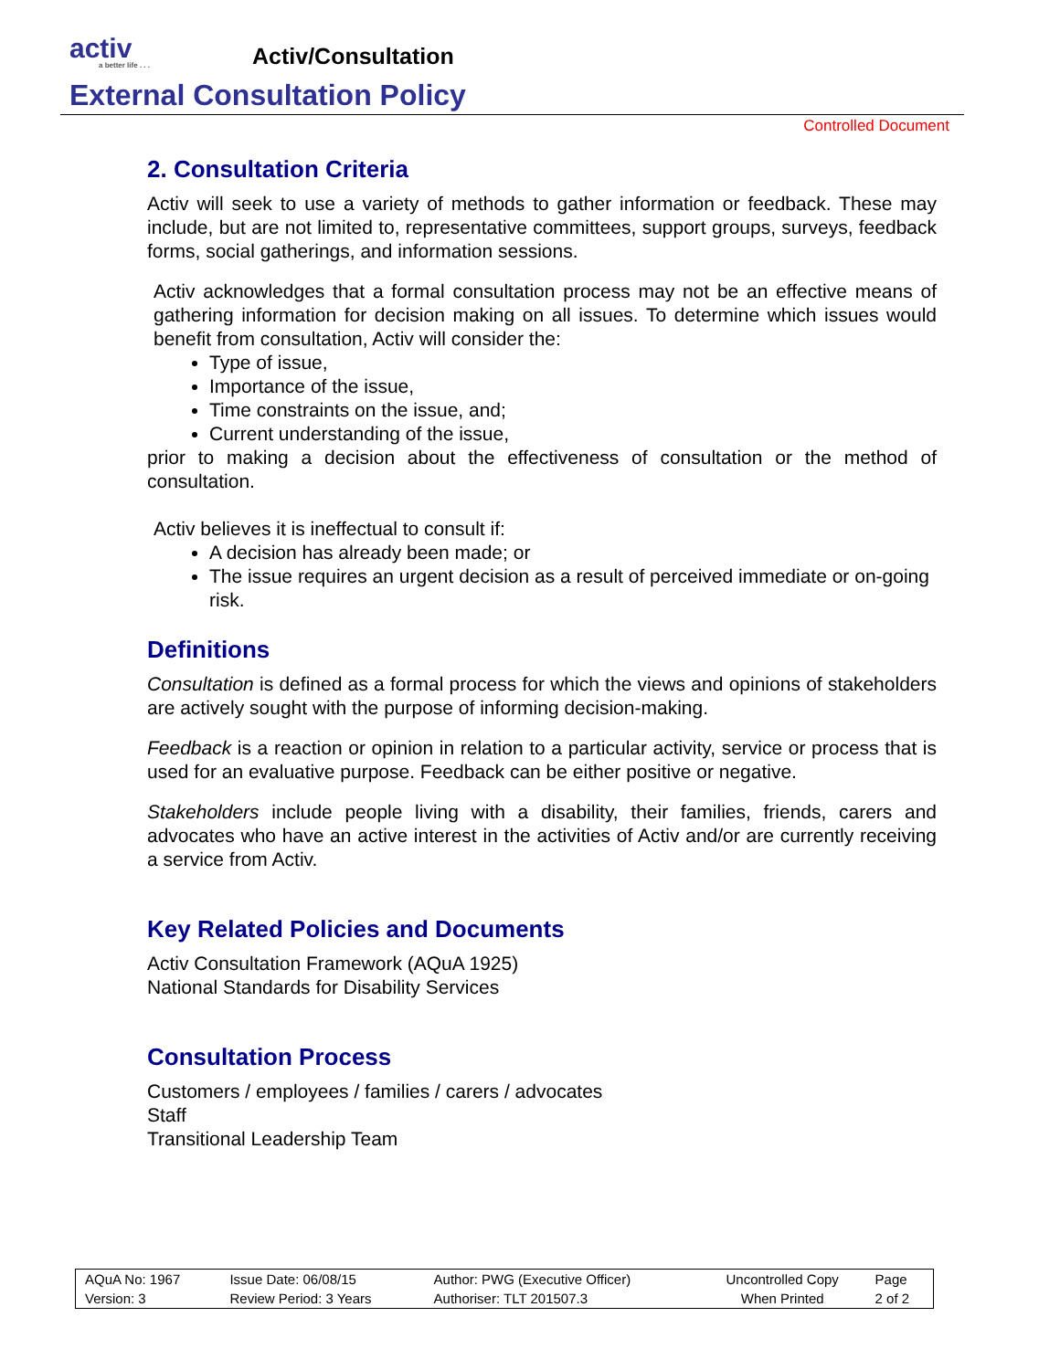activ
a better life . . .
Activ/Consultation
External Consultation Policy
Controlled Document
2. Consultation Criteria
Activ will seek to use a variety of methods to gather information or feedback. These may include, but are not limited to, representative committees, support groups, surveys, feedback forms, social gatherings, and information sessions.
Activ acknowledges that a formal consultation process may not be an effective means of gathering information for decision making on all issues. To determine which issues would benefit from consultation, Activ will consider the:
Type of issue,
Importance of the issue,
Time constraints on the issue, and;
Current understanding of the issue,
prior to making a decision about the effectiveness of consultation or the method of consultation.
Activ believes it is ineffectual to consult if:
A decision has already been made; or
The issue requires an urgent decision as a result of perceived immediate or on-going risk.
Definitions
Consultation is defined as a formal process for which the views and opinions of stakeholders are actively sought with the purpose of informing decision-making.
Feedback is a reaction or opinion in relation to a particular activity, service or process that is used for an evaluative purpose. Feedback can be either positive or negative.
Stakeholders include people living with a disability, their families, friends, carers and advocates who have an active interest in the activities of Activ and/or are currently receiving a service from Activ.
Key Related Policies and Documents
Activ Consultation Framework (AQuA 1925)
National Standards for Disability Services
Consultation Process
Customers / employees / families / carers / advocates
Staff
Transitional Leadership Team
| AQuA No: 1967 | Issue Date: 06/08/15 | Author: PWG (Executive Officer) | Uncontrolled Copy | Page |
| Version: 3 | Review Period: 3 Years | Authoriser: TLT 201507.3 | When Printed | 2 of 2 |